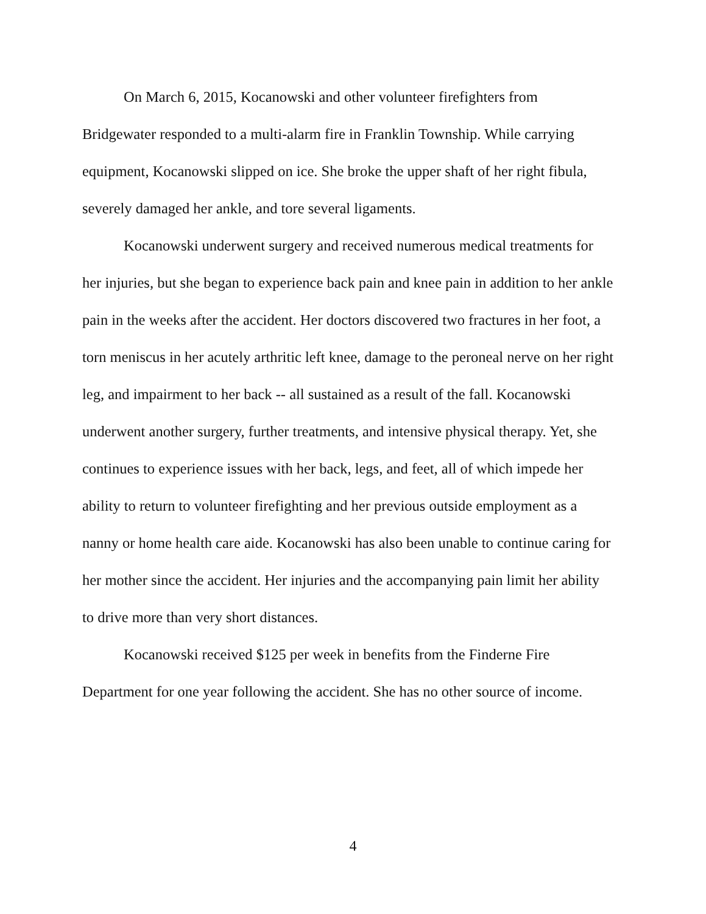On March 6, 2015, Kocanowski and other volunteer firefighters from Bridgewater responded to a multi-alarm fire in Franklin Township. While carrying equipment, Kocanowski slipped on ice. She broke the upper shaft of her right fibula, severely damaged her ankle, and tore several ligaments.
Kocanowski underwent surgery and received numerous medical treatments for her injuries, but she began to experience back pain and knee pain in addition to her ankle pain in the weeks after the accident. Her doctors discovered two fractures in her foot, a torn meniscus in her acutely arthritic left knee, damage to the peroneal nerve on her right leg, and impairment to her back -- all sustained as a result of the fall. Kocanowski underwent another surgery, further treatments, and intensive physical therapy. Yet, she continues to experience issues with her back, legs, and feet, all of which impede her ability to return to volunteer firefighting and her previous outside employment as a nanny or home health care aide. Kocanowski has also been unable to continue caring for her mother since the accident. Her injuries and the accompanying pain limit her ability to drive more than very short distances.
Kocanowski received $125 per week in benefits from the Finderne Fire Department for one year following the accident. She has no other source of income.
4